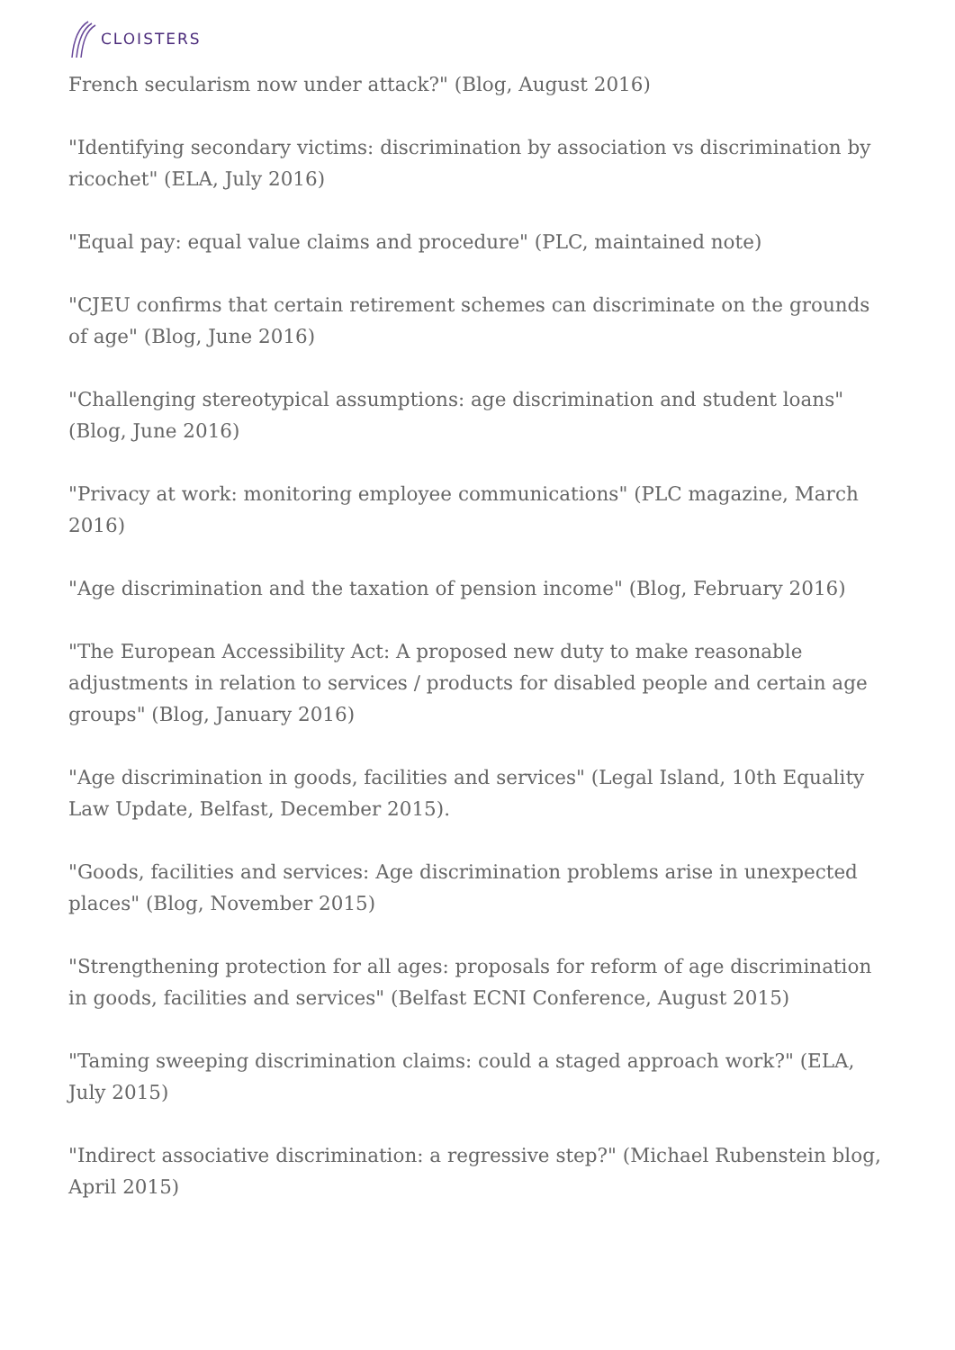CLOISTERS
French secularism now under attack?" (Blog, August 2016)
"Identifying secondary victims: discrimination by association vs discrimination by ricochet" (ELA, July 2016)
"Equal pay: equal value claims and procedure" (PLC, maintained note)
"CJEU confirms that certain retirement schemes can discriminate on the grounds of age" (Blog, June 2016)
"Challenging stereotypical assumptions: age discrimination and student loans" (Blog, June 2016)
"Privacy at work: monitoring employee communications" (PLC magazine, March 2016)
"Age discrimination and the taxation of pension income" (Blog, February 2016)
"The European Accessibility Act: A proposed new duty to make reasonable adjustments in relation to services / products for disabled people and certain age groups" (Blog, January 2016)
"Age discrimination in goods, facilities and services" (Legal Island, 10th Equality Law Update, Belfast, December 2015).
"Goods, facilities and services: Age discrimination problems arise in unexpected places" (Blog, November 2015)
"Strengthening protection for all ages: proposals for reform of age discrimination in goods, facilities and services" (Belfast ECNI Conference, August 2015)
"Taming sweeping discrimination claims: could a staged approach work?" (ELA, July 2015)
"Indirect associative discrimination: a regressive step?" (Michael Rubenstein blog, April 2015)